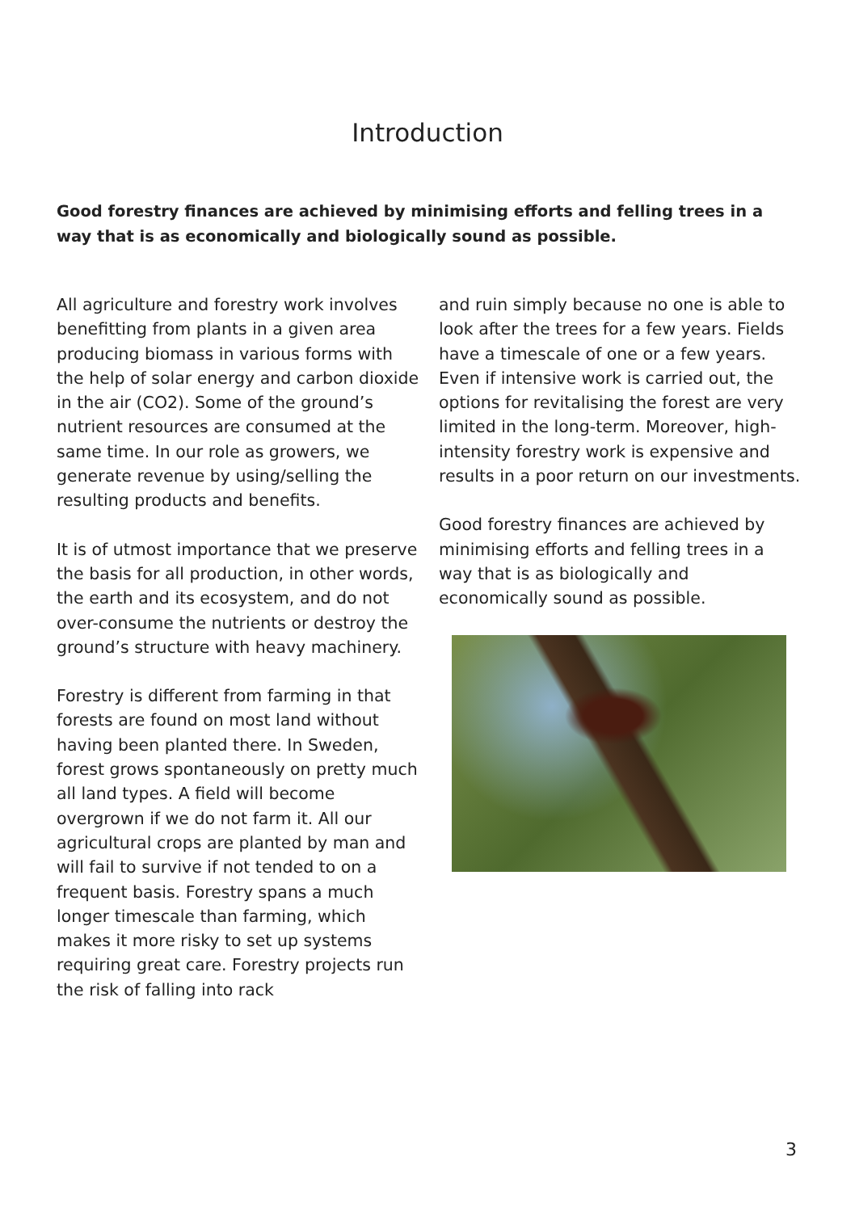Introduction
Good forestry finances are achieved by minimising efforts and felling trees in a way that is as economically and biologically sound as possible.
All agriculture and forestry work involves benefitting from plants in a given area producing biomass in various forms with the help of solar energy and carbon dioxide in the air (CO2). Some of the ground’s nutrient resources are consumed at the same time. In our role as growers, we generate revenue by using/selling the resulting products and benefits.
It is of utmost importance that we preserve the basis for all production, in other words, the earth and its ecosystem, and do not over-consume the nutrients or destroy the ground’s structure with heavy machinery.
Forestry is different from farming in that forests are found on most land without having been planted there. In Sweden, forest grows spontaneously on pretty much all land types. A field will become overgrown if we do not farm it. All our agricultural crops are planted by man and will fail to survive if not tended to on a frequent basis. Forestry spans a much longer timescale than farming, which makes it more risky to set up systems requiring great care. Forestry projects run the risk of falling into rack
and ruin simply because no one is able to look after the trees for a few years. Fields have a timescale of one or a few years. Even if intensive work is carried out, the options for revitalising the forest are very limited in the long-term. Moreover, high-intensity forestry work is expensive and results in a poor return on our investments.
Good forestry finances are achieved by minimising efforts and felling trees in a way that is as biologically and economically sound as possible.
3